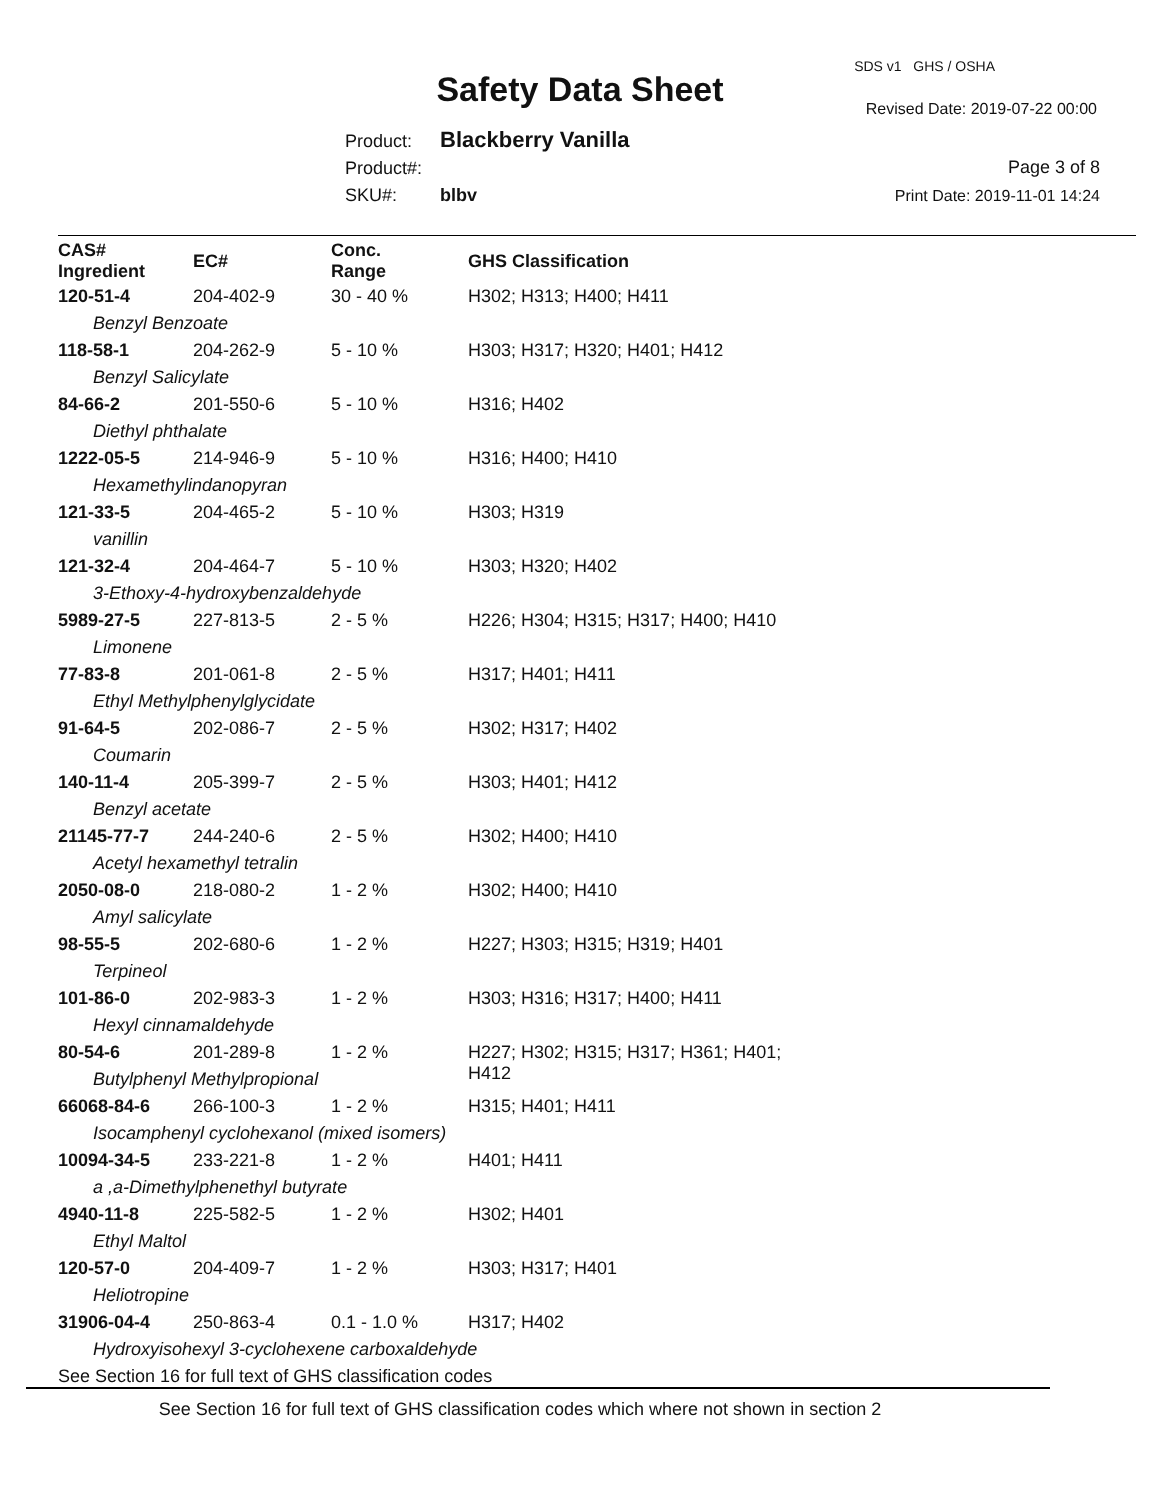SDS v1 GHS / OSHA
Safety Data Sheet Revised Date: 2019-07-22 00:00
Product: Blackberry Vanilla
Product#:
SKU#: blbv
Page 3 of 8
Print Date: 2019-11-01 14:24
| CAS# Ingredient | EC# | Conc. Range | GHS Classification |
| --- | --- | --- | --- |
| 120-51-4 | 204-402-9 | 30 - 40 % | H302; H313; H400; H411 |
| Benzyl Benzoate | | | |
| 118-58-1 | 204-262-9 | 5 - 10 % | H303; H317; H320; H401; H412 |
| Benzyl Salicylate | | | |
| 84-66-2 | 201-550-6 | 5 - 10 % | H316; H402 |
| Diethyl phthalate | | | |
| 1222-05-5 | 214-946-9 | 5 - 10 % | H316; H400; H410 |
| Hexamethylindanopyran | | | |
| 121-33-5 | 204-465-2 | 5 - 10 % | H303; H319 |
| vanillin | | | |
| 121-32-4 | 204-464-7 | 5 - 10 % | H303; H320; H402 |
| 3-Ethoxy-4-hydroxybenzaldehyde | | | |
| 5989-27-5 | 227-813-5 | 2 - 5 % | H226; H304; H315; H317; H400; H410 |
| Limonene | | | |
| 77-83-8 | 201-061-8 | 2 - 5 % | H317; H401; H411 |
| Ethyl Methylphenylglycidate | | | |
| 91-64-5 | 202-086-7 | 2 - 5 % | H302; H317; H402 |
| Coumarin | | | |
| 140-11-4 | 205-399-7 | 2 - 5 % | H303; H401; H412 |
| Benzyl acetate | | | |
| 21145-77-7 | 244-240-6 | 2 - 5 % | H302; H400; H410 |
| Acetyl hexamethyl tetralin | | | |
| 2050-08-0 | 218-080-2 | 1 - 2 % | H302; H400; H410 |
| Amyl salicylate | | | |
| 98-55-5 | 202-680-6 | 1 - 2 % | H227; H303; H315; H319; H401 |
| Terpineol | | | |
| 101-86-0 | 202-983-3 | 1 - 2 % | H303; H316; H317; H400; H411 |
| Hexyl cinnamaldehyde | | | |
| 80-54-6 | 201-289-8 | 1 - 2 % | H227; H302; H315; H317; H361; H401; H412 |
| Butylphenyl Methylpropional | | | |
| 66068-84-6 | 266-100-3 | 1 - 2 % | H315; H401; H411 |
| Isocamphenyl cyclohexanol (mixed isomers) | | | |
| 10094-34-5 | 233-221-8 | 1 - 2 % | H401; H411 |
| a ,a-Dimethylphenethyl butyrate | | | |
| 4940-11-8 | 225-582-5 | 1 - 2 % | H302; H401 |
| Ethyl Maltol | | | |
| 120-57-0 | 204-409-7 | 1 - 2 % | H303; H317; H401 |
| Heliotropine | | | |
| 31906-04-4 | 250-863-4 | 0.1 - 1.0 % | H317; H402 |
| Hydroxyisohexyl 3-cyclohexene carboxaldehyde | | | |
See Section 16 for full text of GHS classification codes
See Section 16 for full text of GHS classification codes which where not shown in section 2